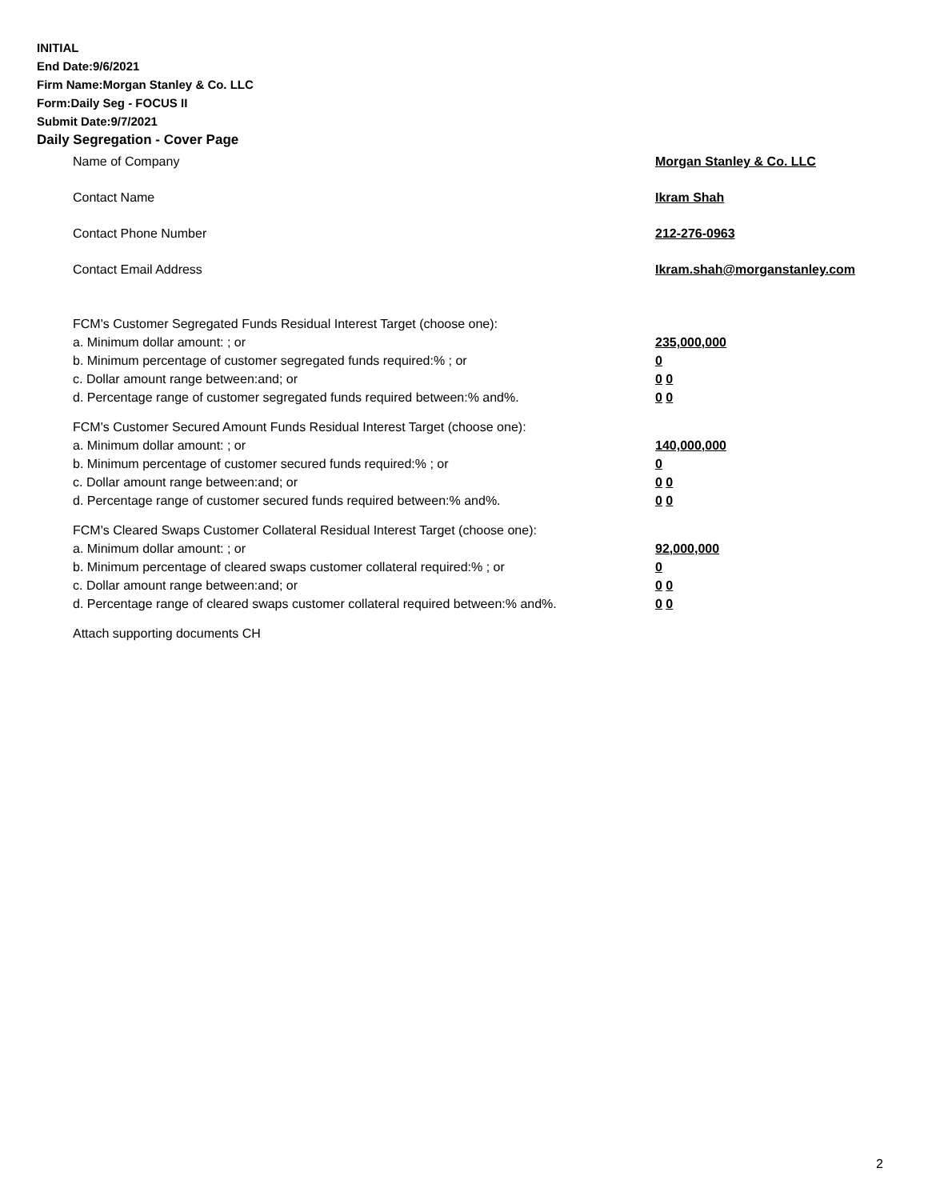INITIAL
End Date:9/6/2021
Firm Name:Morgan Stanley & Co. LLC
Form:Daily Seg - FOCUS II
Submit Date:9/7/2021
Daily Segregation - Cover Page
Name of Company Morgan Stanley & Co. LLC
Contact Name Ikram Shah
Contact Phone Number 212-276-0963
Contact Email Address Ikram.shah@morganstanley.com
FCM's Customer Segregated Funds Residual Interest Target (choose one):
a. Minimum dollar amount: ; or 235,000,000
b. Minimum percentage of customer segregated funds required:% ; or 0
c. Dollar amount range between:and; or 0 0
d. Percentage range of customer segregated funds required between:% and%. 0 0
FCM's Customer Secured Amount Funds Residual Interest Target (choose one):
a. Minimum dollar amount: ; or 140,000,000
b. Minimum percentage of customer secured funds required:% ; or 0
c. Dollar amount range between:and; or 0 0
d. Percentage range of customer secured funds required between:% and%. 0 0
FCM's Cleared Swaps Customer Collateral Residual Interest Target (choose one):
a. Minimum dollar amount: ; or 92,000,000
b. Minimum percentage of cleared swaps customer collateral required:% ; or 0
c. Dollar amount range between:and; or 0 0
d. Percentage range of cleared swaps customer collateral required between:% and%.
0 0
Attach supporting documents CH
2